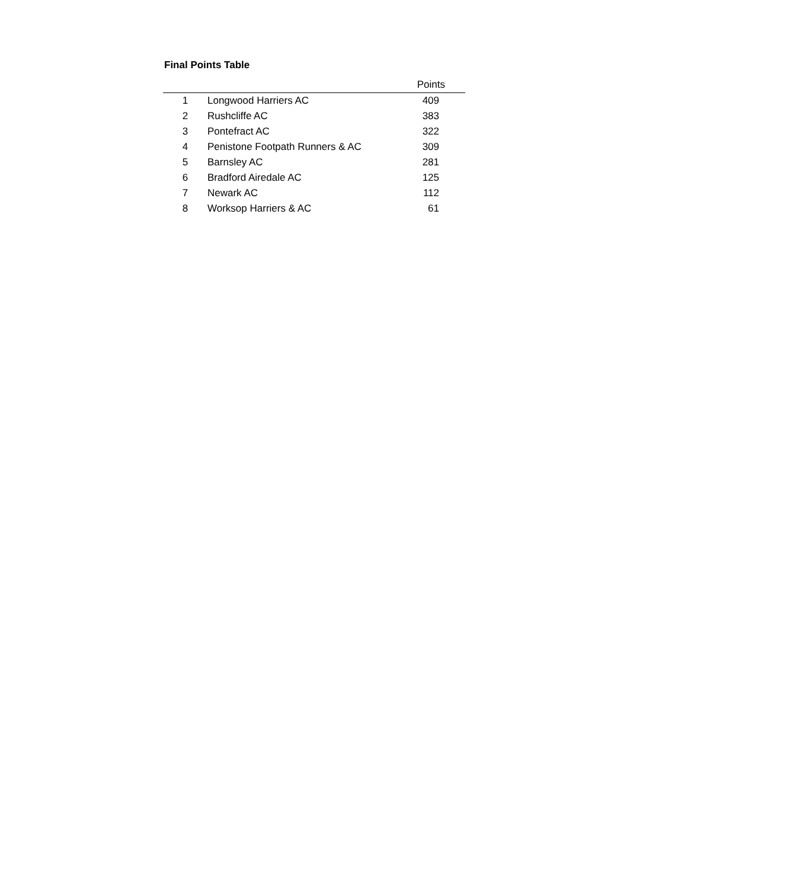Final Points Table
| | | Points |
| --- | --- | --- |
| 1 | Longwood Harriers AC | 409 |
| 2 | Rushcliffe AC | 383 |
| 3 | Pontefract AC | 322 |
| 4 | Penistone Footpath Runners & AC | 309 |
| 5 | Barnsley AC | 281 |
| 6 | Bradford Airedale AC | 125 |
| 7 | Newark AC | 112 |
| 8 | Worksop Harriers & AC | 61 |